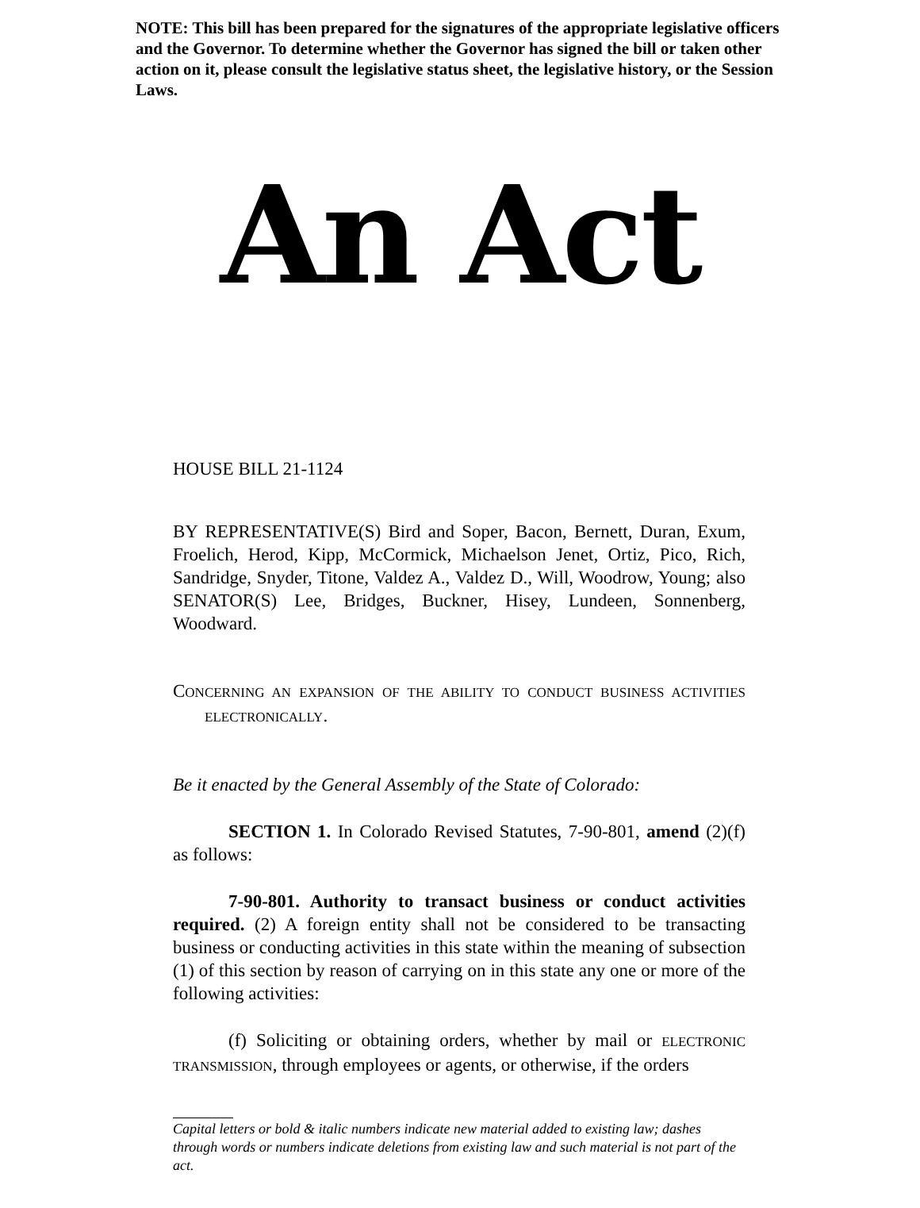NOTE: This bill has been prepared for the signatures of the appropriate legislative officers and the Governor. To determine whether the Governor has signed the bill or taken other action on it, please consult the legislative status sheet, the legislative history, or the Session Laws.
An Act
HOUSE BILL 21-1124
BY REPRESENTATIVE(S) Bird and Soper, Bacon, Bernett, Duran, Exum, Froelich, Herod, Kipp, McCormick, Michaelson Jenet, Ortiz, Pico, Rich, Sandridge, Snyder, Titone, Valdez A., Valdez D., Will, Woodrow, Young; also SENATOR(S) Lee, Bridges, Buckner, Hisey, Lundeen, Sonnenberg, Woodward.
CONCERNING AN EXPANSION OF THE ABILITY TO CONDUCT BUSINESS ACTIVITIES ELECTRONICALLY.
Be it enacted by the General Assembly of the State of Colorado:
SECTION 1. In Colorado Revised Statutes, 7-90-801, amend (2)(f) as follows:
7-90-801. Authority to transact business or conduct activities required. (2) A foreign entity shall not be considered to be transacting business or conducting activities in this state within the meaning of subsection (1) of this section by reason of carrying on in this state any one or more of the following activities:
(f) Soliciting or obtaining orders, whether by mail or ELECTRONIC TRANSMISSION, through employees or agents, or otherwise, if the orders
Capital letters or bold & italic numbers indicate new material added to existing law; dashes through words or numbers indicate deletions from existing law and such material is not part of the act.